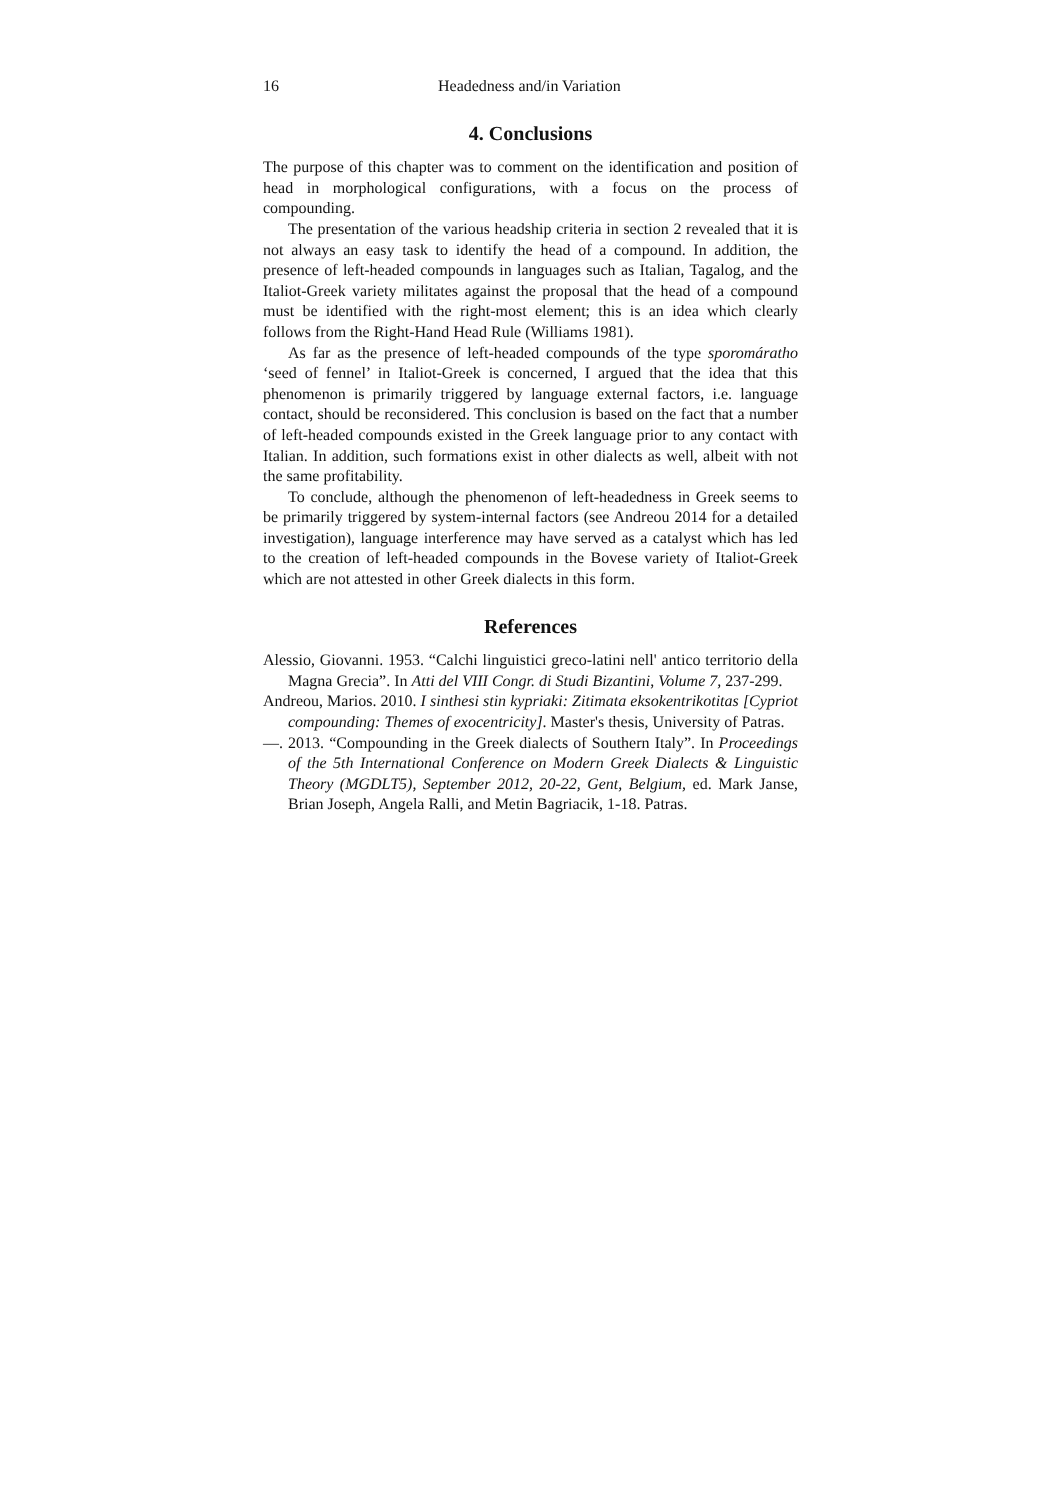16 Headedness and/in Variation
4. Conclusions
The purpose of this chapter was to comment on the identification and position of head in morphological configurations, with a focus on the process of compounding.
The presentation of the various headship criteria in section 2 revealed that it is not always an easy task to identify the head of a compound. In addition, the presence of left-headed compounds in languages such as Italian, Tagalog, and the Italiot-Greek variety militates against the proposal that the head of a compound must be identified with the right-most element; this is an idea which clearly follows from the Right-Hand Head Rule (Williams 1981).
As far as the presence of left-headed compounds of the type sporomáratho ‘seed of fennel’ in Italiot-Greek is concerned, I argued that the idea that this phenomenon is primarily triggered by language external factors, i.e. language contact, should be reconsidered. This conclusion is based on the fact that a number of left-headed compounds existed in the Greek language prior to any contact with Italian. In addition, such formations exist in other dialects as well, albeit with not the same profitability.
To conclude, although the phenomenon of left-headedness in Greek seems to be primarily triggered by system-internal factors (see Andreou 2014 for a detailed investigation), language interference may have served as a catalyst which has led to the creation of left-headed compounds in the Bovese variety of Italiot-Greek which are not attested in other Greek dialects in this form.
References
Alessio, Giovanni. 1953. “Calchi linguistici greco-latini nell' antico territorio della Magna Grecia”. In Atti del VIII Congr. di Studi Bizantini, Volume 7, 237-299.
Andreou, Marios. 2010. I sinthesi stin kypriaki: Zitimata eksokentrikotitas [Cypriot compounding: Themes of exocentricity]. Master's thesis, University of Patras.
—. 2013. “Compounding in the Greek dialects of Southern Italy”. In Proceedings of the 5th International Conference on Modern Greek Dialects & Linguistic Theory (MGDLT5), September 2012, 20-22, Gent, Belgium, ed. Mark Janse, Brian Joseph, Angela Ralli, and Metin Bagriacik, 1-18. Patras.